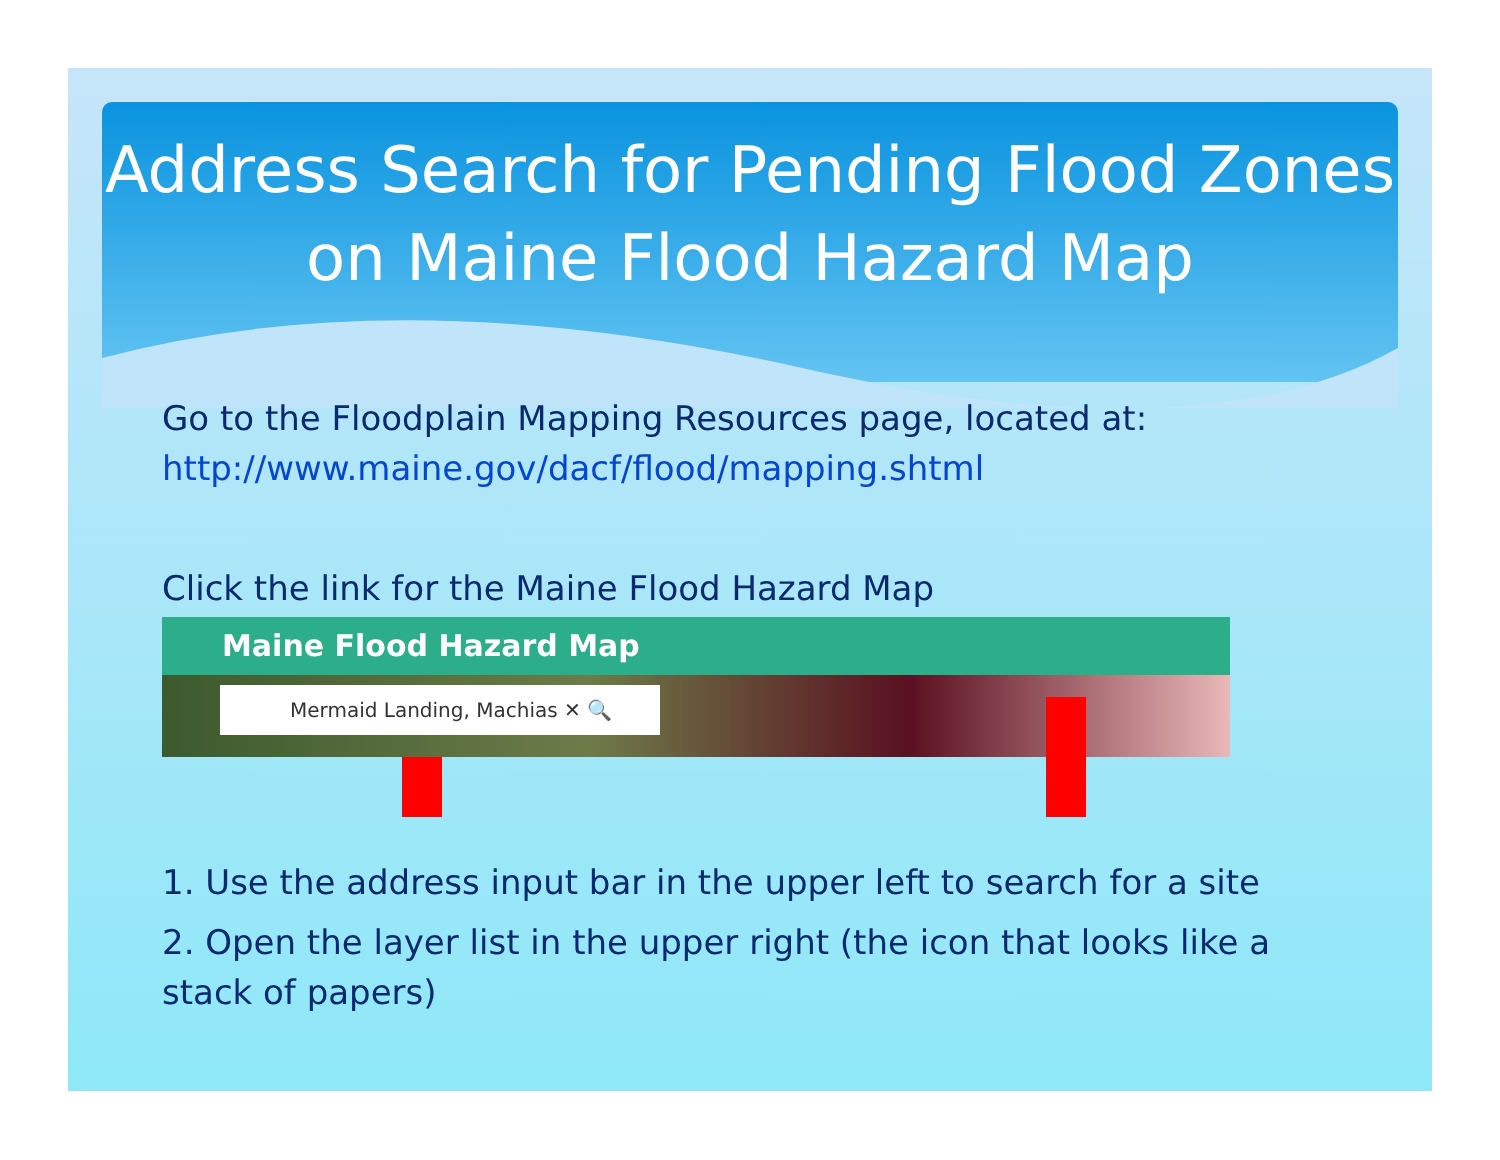Address Search for Pending Flood Zones on Maine Flood Hazard Map
Go to the Floodplain Mapping Resources page, located at:
http://www.maine.gov/dacf/flood/mapping.shtml
Click the link for the Maine Flood Hazard Map
Maine Flood Hazard Map
Mermaid Landing, Machias ✕ 🔍
1. Use the address input bar in the upper left to search for a site
2. Open the layer list in the upper right (the icon that looks like a stack of papers)